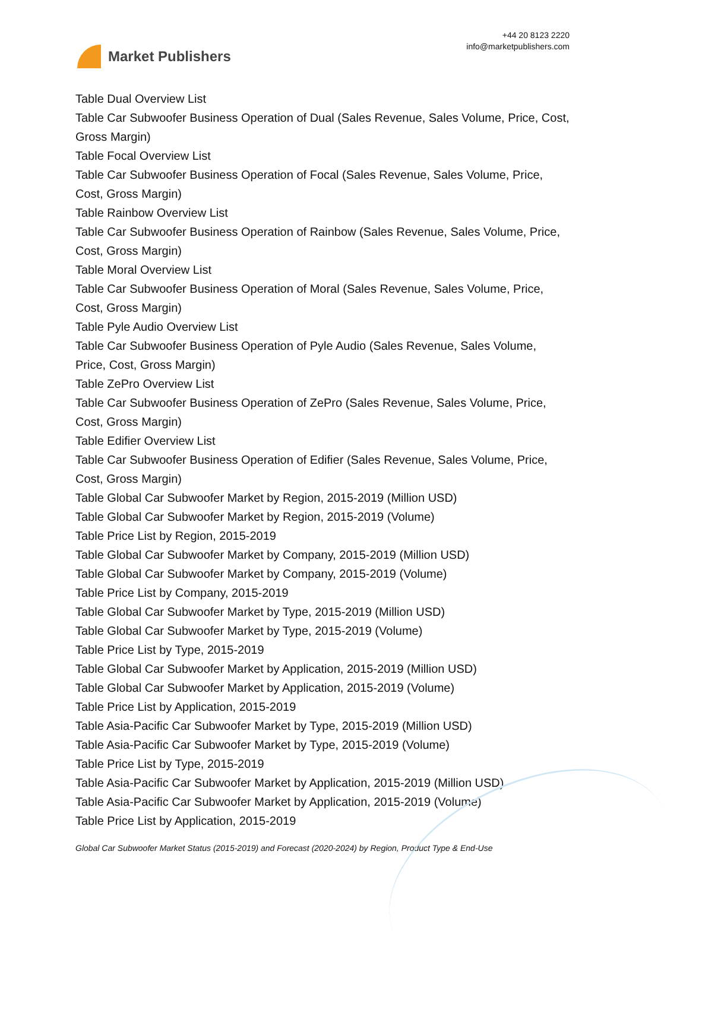Market Publishers
+44 20 8123 2220
info@marketpublishers.com
Table Dual Overview List
Table Car Subwoofer Business Operation of Dual (Sales Revenue, Sales Volume, Price, Cost, Gross Margin)
Table Focal Overview List
Table Car Subwoofer Business Operation of Focal (Sales Revenue, Sales Volume, Price, Cost, Gross Margin)
Table Rainbow Overview List
Table Car Subwoofer Business Operation of Rainbow (Sales Revenue, Sales Volume, Price, Cost, Gross Margin)
Table Moral Overview List
Table Car Subwoofer Business Operation of Moral (Sales Revenue, Sales Volume, Price, Cost, Gross Margin)
Table Pyle Audio Overview List
Table Car Subwoofer Business Operation of Pyle Audio (Sales Revenue, Sales Volume, Price, Cost, Gross Margin)
Table ZePro Overview List
Table Car Subwoofer Business Operation of ZePro (Sales Revenue, Sales Volume, Price, Cost, Gross Margin)
Table Edifier Overview List
Table Car Subwoofer Business Operation of Edifier (Sales Revenue, Sales Volume, Price, Cost, Gross Margin)
Table Global Car Subwoofer Market by Region, 2015-2019 (Million USD)
Table Global Car Subwoofer Market by Region, 2015-2019 (Volume)
Table Price List by Region, 2015-2019
Table Global Car Subwoofer Market by Company, 2015-2019 (Million USD)
Table Global Car Subwoofer Market by Company, 2015-2019 (Volume)
Table Price List by Company, 2015-2019
Table Global Car Subwoofer Market by Type, 2015-2019 (Million USD)
Table Global Car Subwoofer Market by Type, 2015-2019 (Volume)
Table Price List by Type, 2015-2019
Table Global Car Subwoofer Market by Application, 2015-2019 (Million USD)
Table Global Car Subwoofer Market by Application, 2015-2019 (Volume)
Table Price List by Application, 2015-2019
Table Asia-Pacific Car Subwoofer Market by Type, 2015-2019 (Million USD)
Table Asia-Pacific Car Subwoofer Market by Type, 2015-2019 (Volume)
Table Price List by Type, 2015-2019
Table Asia-Pacific Car Subwoofer Market by Application, 2015-2019 (Million USD)
Table Asia-Pacific Car Subwoofer Market by Application, 2015-2019 (Volume)
Table Price List by Application, 2015-2019
Global Car Subwoofer Market Status (2015-2019) and Forecast (2020-2024) by Region, Product Type & End-Use